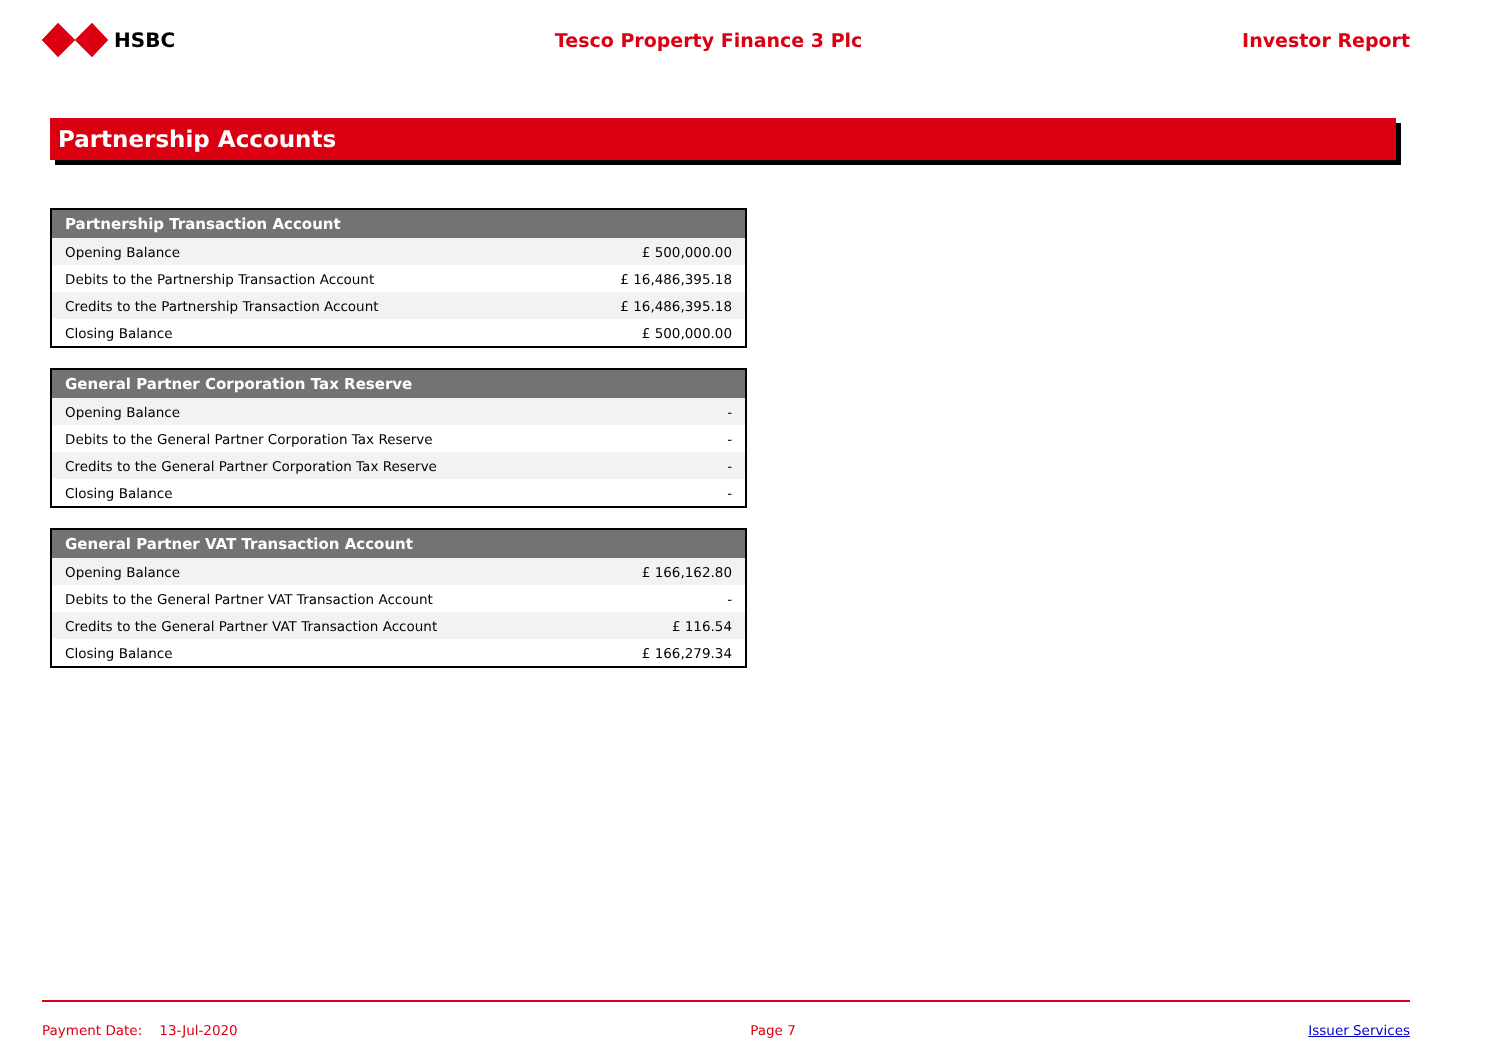HSBC Tesco Property Finance 3 Plc Investor Report
Partnership Accounts
| Partnership Transaction Account | |
| --- | --- |
| Opening Balance | £ 500,000.00 |
| Debits to the Partnership Transaction Account | £ 16,486,395.18 |
| Credits to the Partnership Transaction Account | £ 16,486,395.18 |
| Closing Balance | £ 500,000.00 |
| General Partner Corporation Tax Reserve | |
| --- | --- |
| Opening Balance | - |
| Debits to the General Partner Corporation Tax Reserve | - |
| Credits to the General Partner Corporation Tax Reserve | - |
| Closing Balance | - |
| General Partner VAT Transaction Account | |
| --- | --- |
| Opening Balance | £ 166,162.80 |
| Debits to the General Partner VAT Transaction Account | - |
| Credits to the General Partner VAT Transaction Account | £ 116.54 |
| Closing Balance | £ 166,279.34 |
Payment Date: 13-Jul-2020 Page 7 Issuer Services